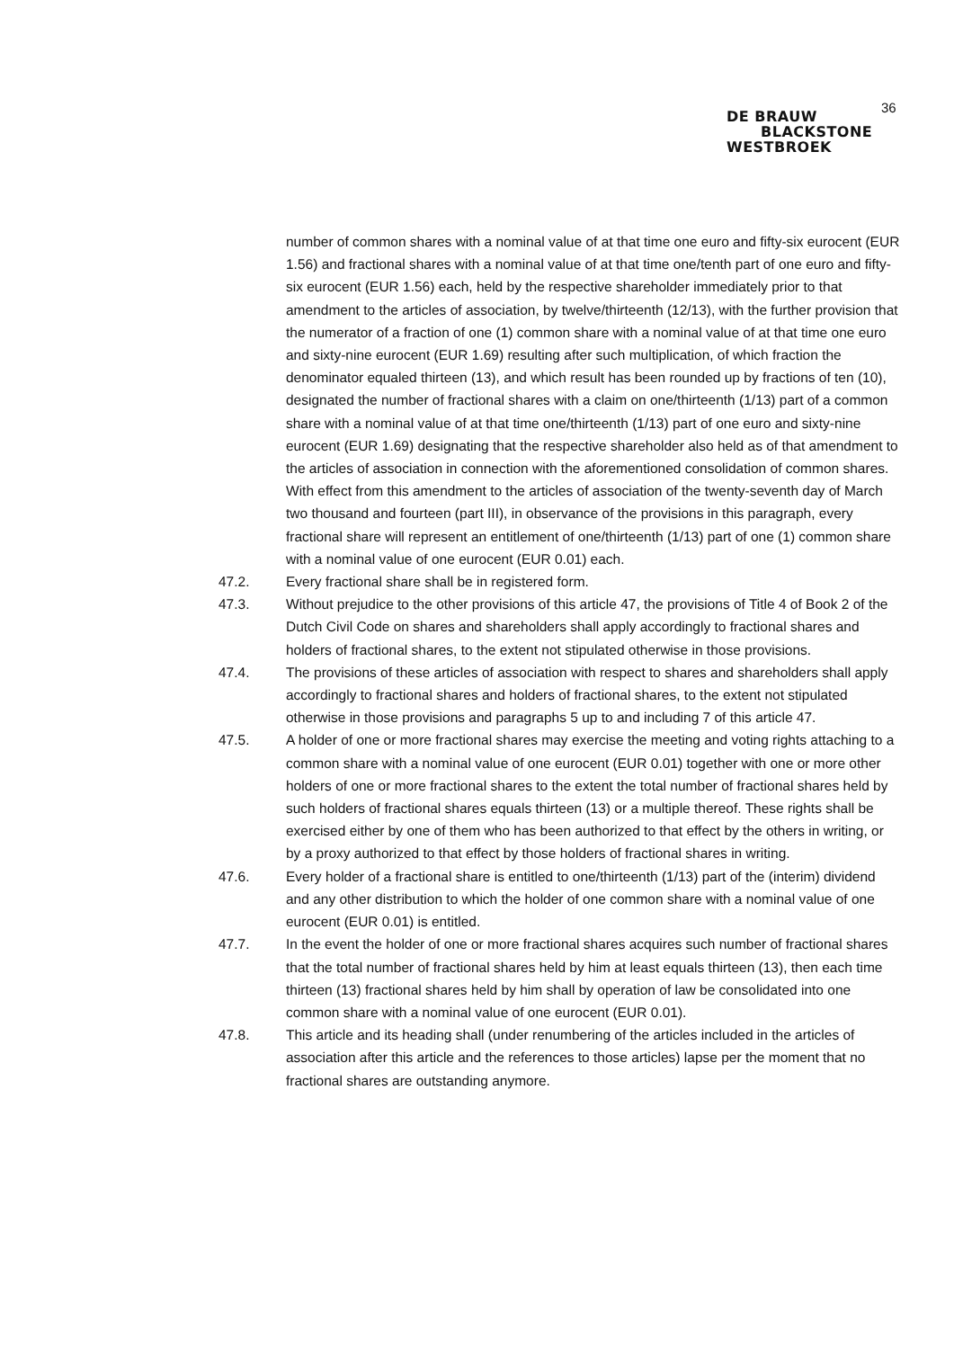36
DE BRAUW
BLACKSTONE
WESTBROEK
number of common shares with a nominal value of at that time one euro and fifty-six eurocent (EUR 1.56) and fractional shares with a nominal value of at that time one/tenth part of one euro and fifty-six eurocent (EUR 1.56) each, held by the respective shareholder immediately prior to that amendment to the articles of association, by twelve/thirteenth (12/13), with the further provision that the numerator of a fraction of one (1) common share with a nominal value of at that time one euro and sixty-nine eurocent (EUR 1.69) resulting after such multiplication, of which fraction the denominator equaled thirteen (13), and which result has been rounded up by fractions of ten (10), designated the number of fractional shares with a claim on one/thirteenth (1/13) part of a common share with a nominal value of at that time one/thirteenth (1/13) part of one euro and sixty-nine eurocent (EUR 1.69) designating that the respective shareholder also held as of that amendment to the articles of association in connection with the aforementioned consolidation of common shares.
With effect from this amendment to the articles of association of the twenty-seventh day of March two thousand and fourteen (part III), in observance of the provisions in this paragraph, every fractional share will represent an entitlement of one/thirteenth (1/13) part of one (1) common share with a nominal value of one eurocent (EUR 0.01) each.
47.2. Every fractional share shall be in registered form.
47.3. Without prejudice to the other provisions of this article 47, the provisions of Title 4 of Book 2 of the Dutch Civil Code on shares and shareholders shall apply accordingly to fractional shares and holders of fractional shares, to the extent not stipulated otherwise in those provisions.
47.4. The provisions of these articles of association with respect to shares and shareholders shall apply accordingly to fractional shares and holders of fractional shares, to the extent not stipulated otherwise in those provisions and paragraphs 5 up to and including 7 of this article 47.
47.5. A holder of one or more fractional shares may exercise the meeting and voting rights attaching to a common share with a nominal value of one eurocent (EUR 0.01) together with one or more other holders of one or more fractional shares to the extent the total number of fractional shares held by such holders of fractional shares equals thirteen (13) or a multiple thereof. These rights shall be exercised either by one of them who has been authorized to that effect by the others in writing, or by a proxy authorized to that effect by those holders of fractional shares in writing.
47.6. Every holder of a fractional share is entitled to one/thirteenth (1/13) part of the (interim) dividend and any other distribution to which the holder of one common share with a nominal value of one eurocent (EUR 0.01) is entitled.
47.7. In the event the holder of one or more fractional shares acquires such number of fractional shares that the total number of fractional shares held by him at least equals thirteen (13), then each time thirteen (13) fractional shares held by him shall by operation of law be consolidated into one common share with a nominal value of one eurocent (EUR 0.01).
47.8. This article and its heading shall (under renumbering of the articles included in the articles of association after this article and the references to those articles) lapse per the moment that no fractional shares are outstanding anymore.